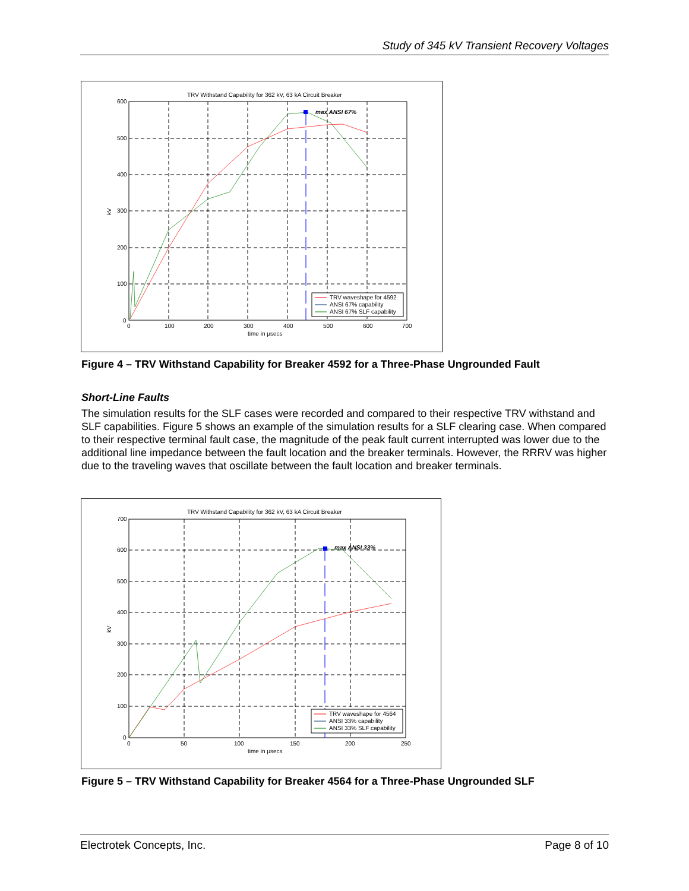Study of 345 kV Transient Recovery Voltages
TRV Withstand Capability for 362 kV, 63 kA Circuit Breaker
max ANSI 67%
600
500
400
300
200
100
0
0
100
200
300
400
500
600
700
time in μsecs
kV
TRV waveshape for 4592
ANSI 67% capability
ANSI 67% SLF capability
Figure 4 – TRV Withstand Capability for Breaker 4592 for a Three-Phase Ungrounded Fault
Short-Line Faults
The simulation results for the SLF cases were recorded and compared to their respective TRV withstand and SLF capabilities. Figure 5 shows an example of the simulation results for a SLF clearing case. When compared to their respective terminal fault case, the magnitude of the peak fault current interrupted was lower due to the additional line impedance between the fault location and the breaker terminals. However, the RRRV was higher due to the traveling waves that oscillate between the fault location and breaker terminals.
TRV Withstand Capability for 362 kV, 63 kA Circuit Breaker
max ANSI 33%
700
600
500
400
300
200
100
0
0
50
100
150
200
250
time in μsecs
kV
TRV waveshape for 4564
ANSI 33% capability
ANSI 33% SLF capability
Figure 5 – TRV Withstand Capability for Breaker 4564 for a Three-Phase Ungrounded SLF
Electrotek Concepts, Inc. Page 8 of 10